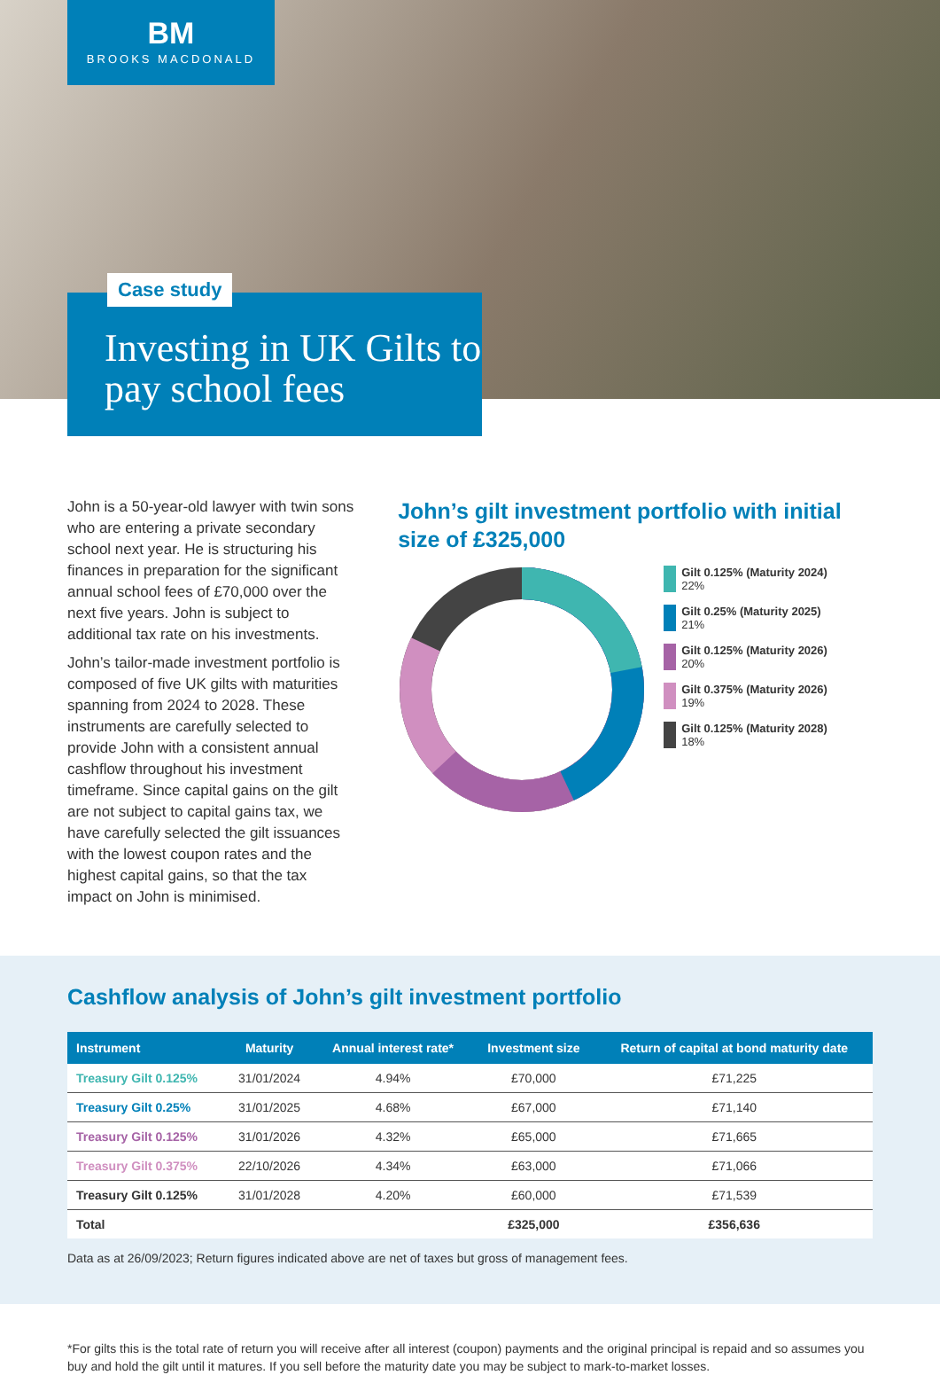BM
BROOKS MACDONALD
Case study
Investing in UK Gilts to pay school fees
John is a 50-year-old lawyer with twin sons who are entering a private secondary school next year. He is structuring his finances in preparation for the significant annual school fees of £70,000 over the next five years. John is subject to additional tax rate on his investments.
John’s tailor-made investment portfolio is composed of five UK gilts with maturities spanning from 2024 to 2028. These instruments are carefully selected to provide John with a consistent annual cashflow throughout his investment timeframe. Since capital gains on the gilt are not subject to capital gains tax, we have carefully selected the gilt issuances with the lowest coupon rates and the highest capital gains, so that the tax impact on John is minimised.
John’s gilt investment portfolio with initial size of £325,000
Gilt 0.125% (Maturity 2024)
22%
Gilt 0.25% (Maturity 2025)
21%
Gilt 0.125% (Maturity 2026)
20%
Gilt 0.375% (Maturity 2026)
19%
Gilt 0.125% (Maturity 2028)
18%
Cashflow analysis of John’s gilt investment portfolio
| Instrument | Maturity | Annual interest rate* | Investment size | Return of capital at bond maturity date |
| --- | --- | --- | --- | --- |
| Treasury Gilt 0.125% | 31/01/2024 | 4.94% | £70,000 | £71,225 |
| Treasury Gilt 0.25% | 31/01/2025 | 4.68% | £67,000 | £71,140 |
| Treasury Gilt 0.125% | 31/01/2026 | 4.32% | £65,000 | £71,665 |
| Treasury Gilt 0.375% | 22/10/2026 | 4.34% | £63,000 | £71,066 |
| Treasury Gilt 0.125% | 31/01/2028 | 4.20% | £60,000 | £71,539 |
| Total | | | £325,000 | £356,636 |
Data as at 26/09/2023; Return figures indicated above are net of taxes but gross of management fees.
*For gilts this is the total rate of return you will receive after all interest (coupon) payments and the original principal is repaid and so assumes you buy and hold the gilt until it matures. If you sell before the maturity date you may be subject to mark-to-market losses.